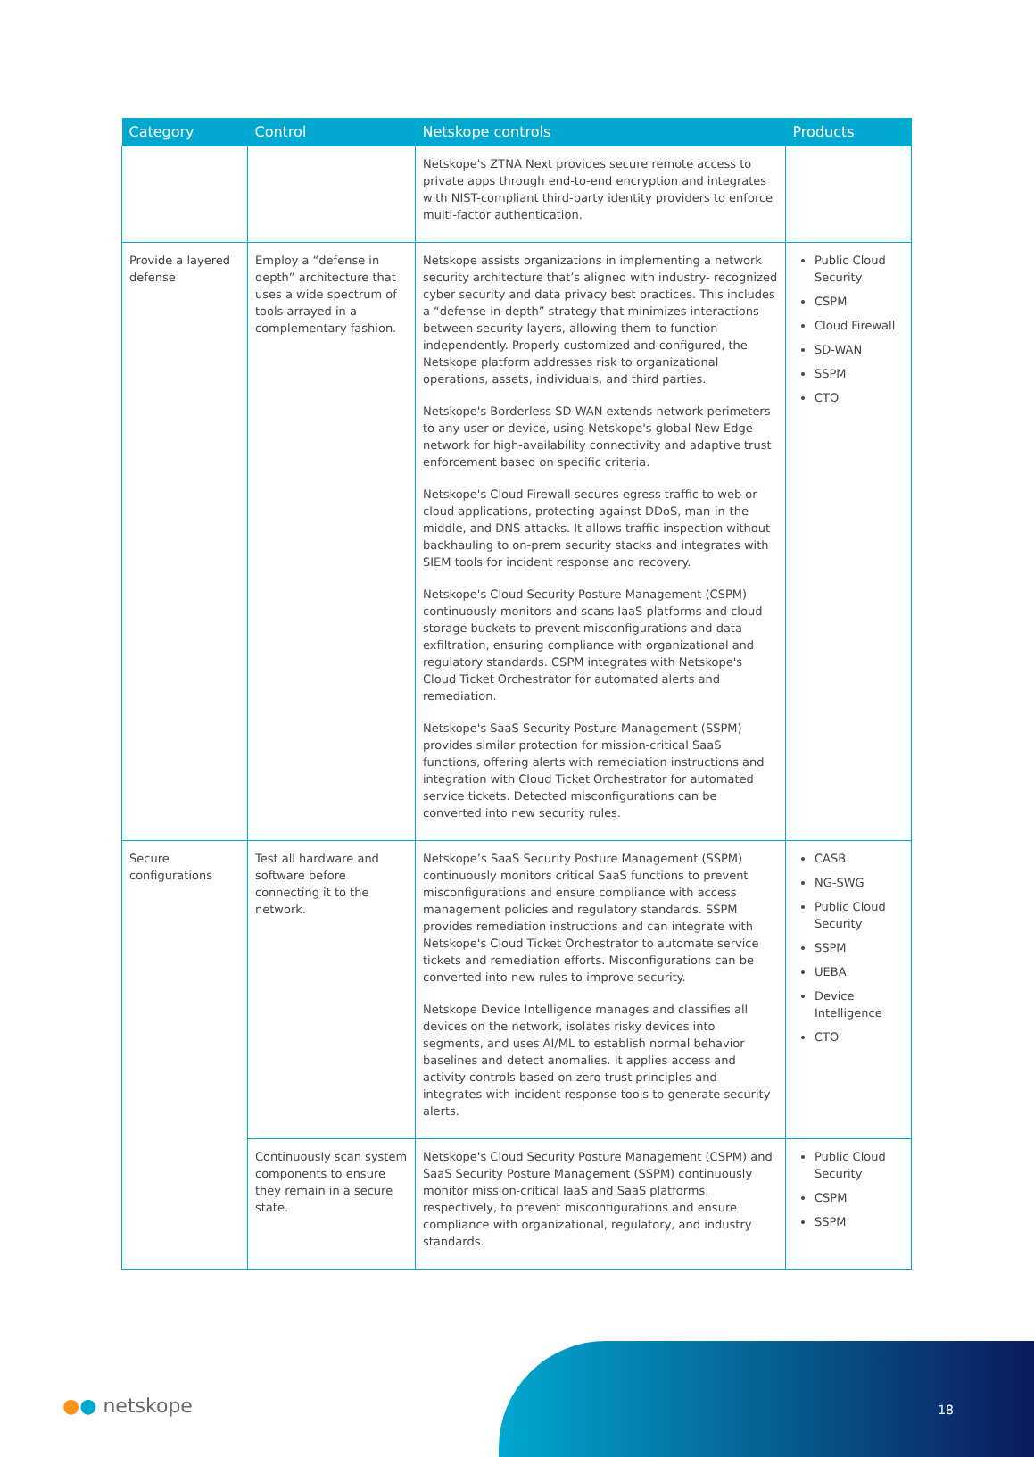| Category | Control | Netskope controls | Products |
| --- | --- | --- | --- |
| | | Netskope's ZTNA Next provides secure remote access to private apps through end-to-end encryption and integrates with NIST-compliant third-party identity providers to enforce multi-factor authentication. | |
| Provide a layered defense | Employ a “defense in depth” architecture that uses a wide spectrum of tools arrayed in a complementary fashion. | Netskope assists organizations in implementing a network security architecture that’s aligned with industry- recognized cyber security and data privacy best practices. This includes a “defense-in-depth” strategy that minimizes interactions between security layers, allowing them to function independently. Properly customized and configured, the Netskope platform addresses risk to organizational operations, assets, individuals, and third parties. Netskope's Borderless SD-WAN extends network perimeters to any user or device, using Netskope's global New Edge network for high-availability connectivity and adaptive trust enforcement based on specific criteria. Netskope's Cloud Firewall secures egress traffic to web or cloud applications, protecting against DDoS, man-in-the middle, and DNS attacks. It allows traffic inspection without backhauling to on-prem security stacks and integrates with SIEM tools for incident response and recovery. Netskope's Cloud Security Posture Management (CSPM) continuously monitors and scans IaaS platforms and cloud storage buckets to prevent misconfigurations and data exfiltration, ensuring compliance with organizational and regulatory standards. CSPM integrates with Netskope's Cloud Ticket Orchestrator for automated alerts and remediation. Netskope's SaaS Security Posture Management (SSPM) provides similar protection for mission-critical SaaS functions, offering alerts with remediation instructions and integration with Cloud Ticket Orchestrator for automated service tickets. Detected misconfigurations can be converted into new security rules. | Public Cloud Security CSPM Cloud Firewall SD-WAN SSPM CTO |
| Secure configurations | Test all hardware and software before connecting it to the network. | Netskope’s SaaS Security Posture Management (SSPM) continuously monitors critical SaaS functions to prevent misconfigurations and ensure compliance with access management policies and regulatory standards. SSPM provides remediation instructions and can integrate with Netskope's Cloud Ticket Orchestrator to automate service tickets and remediation efforts. Misconfigurations can be converted into new rules to improve security. Netskope Device Intelligence manages and classifies all devices on the network, isolates risky devices into segments, and uses AI/ML to establish normal behavior baselines and detect anomalies. It applies access and activity controls based on zero trust principles and integrates with incident response tools to generate security alerts. | CASB NG-SWG Public Cloud Security SSPM UEBA Device Intelligence CTO |
| | Continuously scan system components to ensure they remain in a secure state. | Netskope's Cloud Security Posture Management (CSPM) and SaaS Security Posture Management (SSPM) continuously monitor mission-critical IaaS and SaaS platforms, respectively, to prevent misconfigurations and ensure compliance with organizational, regulatory, and industry standards. | Public Cloud Security CSPM SSPM |
●● netskope 18